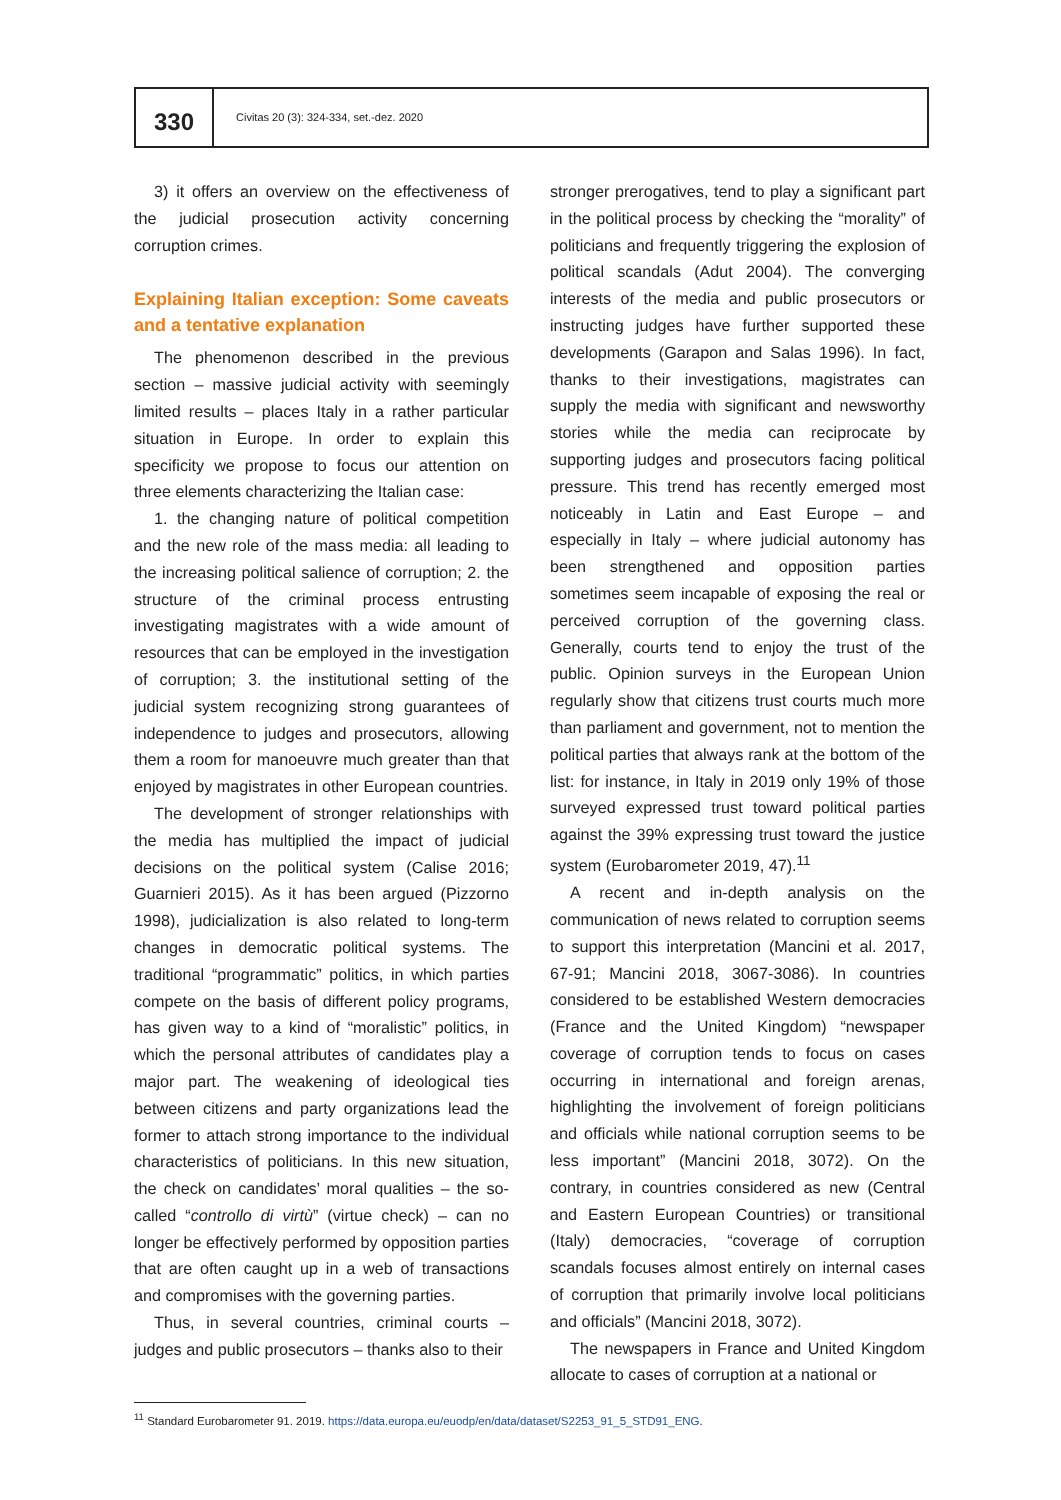330
Civitas 20 (3): 324-334, set.-dez. 2020
3) it offers an overview on the effectiveness of the judicial prosecution activity concerning corruption crimes.
Explaining Italian exception: Some caveats and a tentative explanation
The phenomenon described in the previous section – massive judicial activity with seemingly limited results – places Italy in a rather particular situation in Europe. In order to explain this specificity we propose to focus our attention on three elements characterizing the Italian case:
1. the changing nature of political competition and the new role of the mass media: all leading to the increasing political salience of corruption; 2. the structure of the criminal process entrusting investigating magistrates with a wide amount of resources that can be employed in the investigation of corruption; 3. the institutional setting of the judicial system recognizing strong guarantees of independence to judges and prosecutors, allowing them a room for manoeuvre much greater than that enjoyed by magistrates in other European countries.
The development of stronger relationships with the media has multiplied the impact of judicial decisions on the political system (Calise 2016; Guarnieri 2015). As it has been argued (Pizzorno 1998), judicialization is also related to long-term changes in democratic political systems. The traditional “programmatic” politics, in which parties compete on the basis of different policy programs, has given way to a kind of “moralistic” politics, in which the personal attributes of candidates play a major part. The weakening of ideological ties between citizens and party organizations lead the former to attach strong importance to the individual characteristics of politicians. In this new situation, the check on candidates’ moral qualities – the so-called “controllo di virtù” (virtue check) – can no longer be effectively performed by opposition parties that are often caught up in a web of transactions and compromises with the governing parties.
Thus, in several countries, criminal courts – judges and public prosecutors – thanks also to their
stronger prerogatives, tend to play a significant part in the political process by checking the “morality” of politicians and frequently triggering the explosion of political scandals (Adut 2004). The converging interests of the media and public prosecutors or instructing judges have further supported these developments (Garapon and Salas 1996). In fact, thanks to their investigations, magistrates can supply the media with significant and newsworthy stories while the media can reciprocate by supporting judges and prosecutors facing political pressure. This trend has recently emerged most noticeably in Latin and East Europe – and especially in Italy – where judicial autonomy has been strengthened and opposition parties sometimes seem incapable of exposing the real or perceived corruption of the governing class. Generally, courts tend to enjoy the trust of the public. Opinion surveys in the European Union regularly show that citizens trust courts much more than parliament and government, not to mention the political parties that always rank at the bottom of the list: for instance, in Italy in 2019 only 19% of those surveyed expressed trust toward political parties against the 39% expressing trust toward the justice system (Eurobarometer 2019, 47).<sup>11</sup>
A recent and in-depth analysis on the communication of news related to corruption seems to support this interpretation (Mancini et al. 2017, 67-91; Mancini 2018, 3067-3086). In countries considered to be established Western democracies (France and the United Kingdom) “newspaper coverage of corruption tends to focus on cases occurring in international and foreign arenas, highlighting the involvement of foreign politicians and officials while national corruption seems to be less important” (Mancini 2018, 3072). On the contrary, in countries considered as new (Central and Eastern European Countries) or transitional (Italy) democracies, “coverage of corruption scandals focuses almost entirely on internal cases of corruption that primarily involve local politicians and officials” (Mancini 2018, 3072).
The newspapers in France and United Kingdom allocate to cases of corruption at a national or
<sup>11</sup> Standard Eurobarometer 91. 2019. https://data.europa.eu/euodp/en/data/dataset/S2253_91_5_STD91_ENG.